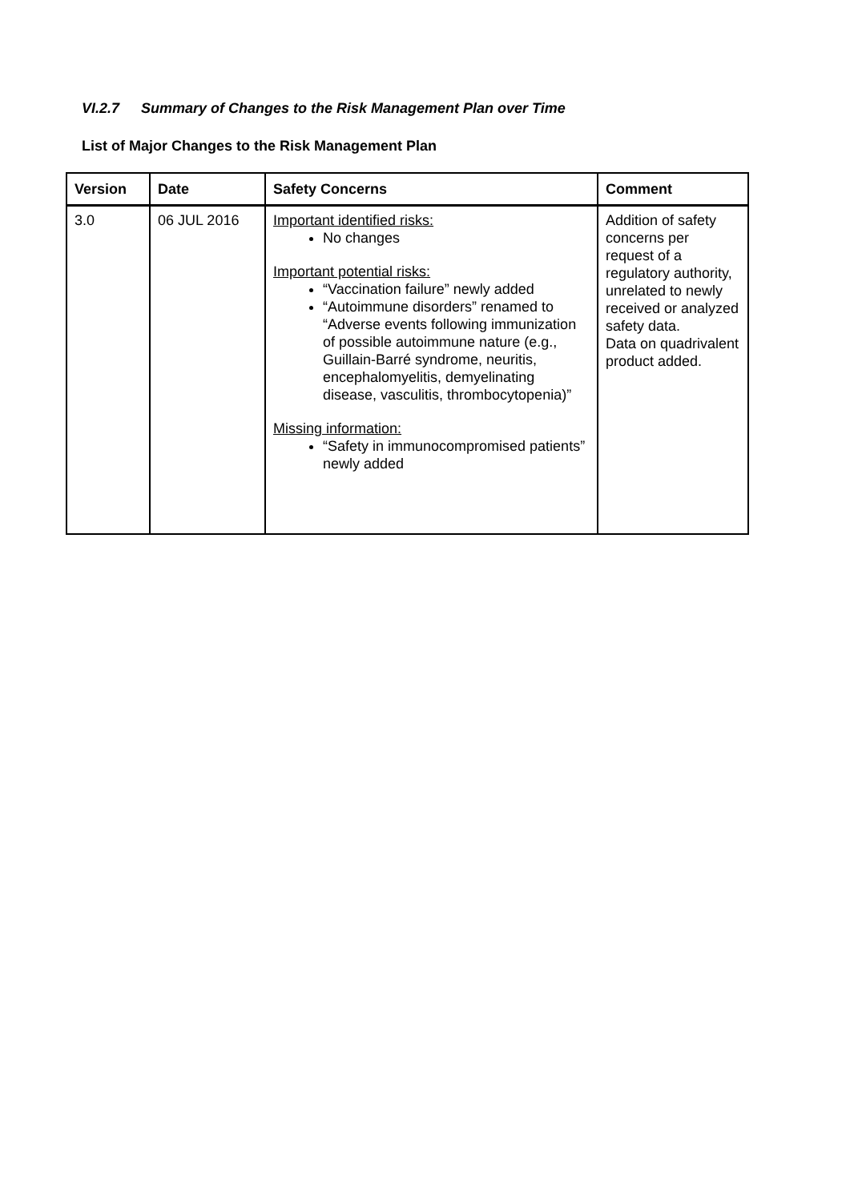VI.2.7 Summary of Changes to the Risk Management Plan over Time
List of Major Changes to the Risk Management Plan
| Version | Date | Safety Concerns | Comment |
| --- | --- | --- | --- |
| 3.0 | 06 JUL 2016 | Important identified risks: No changes Important potential risks: “Vaccination failure” newly added “Autoimmune disorders” renamed to “Adverse events following immunization of possible autoimmune nature (e.g., Guillain-Barré syndrome, neuritis, encephalomyelitis, demyelinating disease, vasculitis, thrombocytopenia)” Missing information: “Safety in immunocompromised patients” newly added | Addition of safety concerns per request of a regulatory authority, unrelated to newly received or analyzed safety data. Data on quadrivalent product added. |